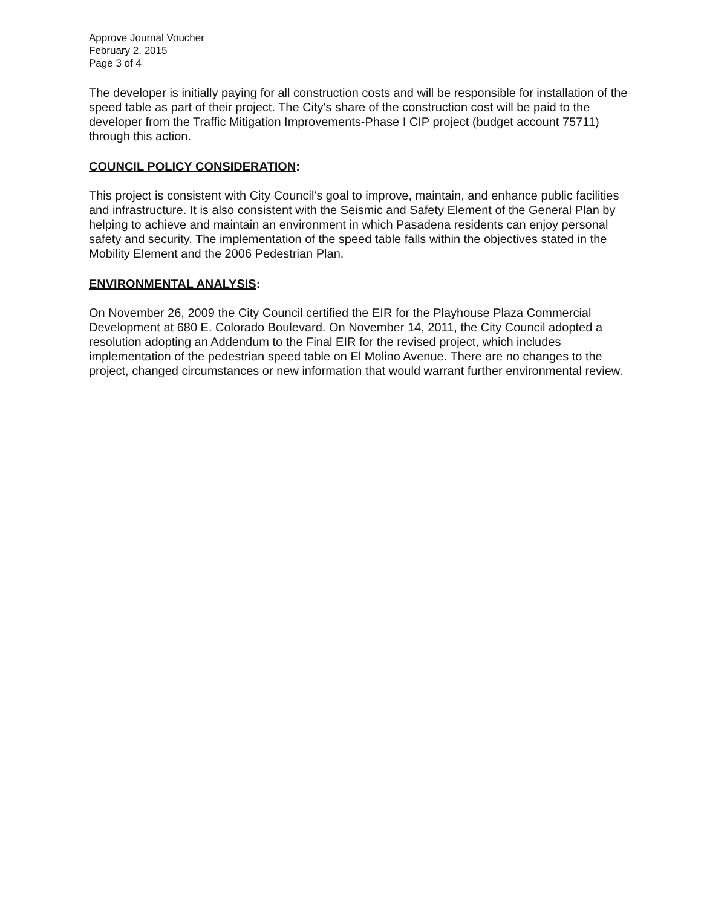Approve Journal Voucher
February 2, 2015
Page 3 of 4
The developer is initially paying for all construction costs and will be responsible for installation of the speed table as part of their project. The City's share of the construction cost will be paid to the developer from the Traffic Mitigation Improvements-Phase I CIP project (budget account 75711) through this action.
COUNCIL POLICY CONSIDERATION:
This project is consistent with City Council's goal to improve, maintain, and enhance public facilities and infrastructure. It is also consistent with the Seismic and Safety Element of the General Plan by helping to achieve and maintain an environment in which Pasadena residents can enjoy personal safety and security. The implementation of the speed table falls within the objectives stated in the Mobility Element and the 2006 Pedestrian Plan.
ENVIRONMENTAL ANALYSIS:
On November 26, 2009 the City Council certified the EIR for the Playhouse Plaza Commercial Development at 680 E. Colorado Boulevard. On November 14, 2011, the City Council adopted a resolution adopting an Addendum to the Final EIR for the revised project, which includes implementation of the pedestrian speed table on El Molino Avenue. There are no changes to the project, changed circumstances or new information that would warrant further environmental review.